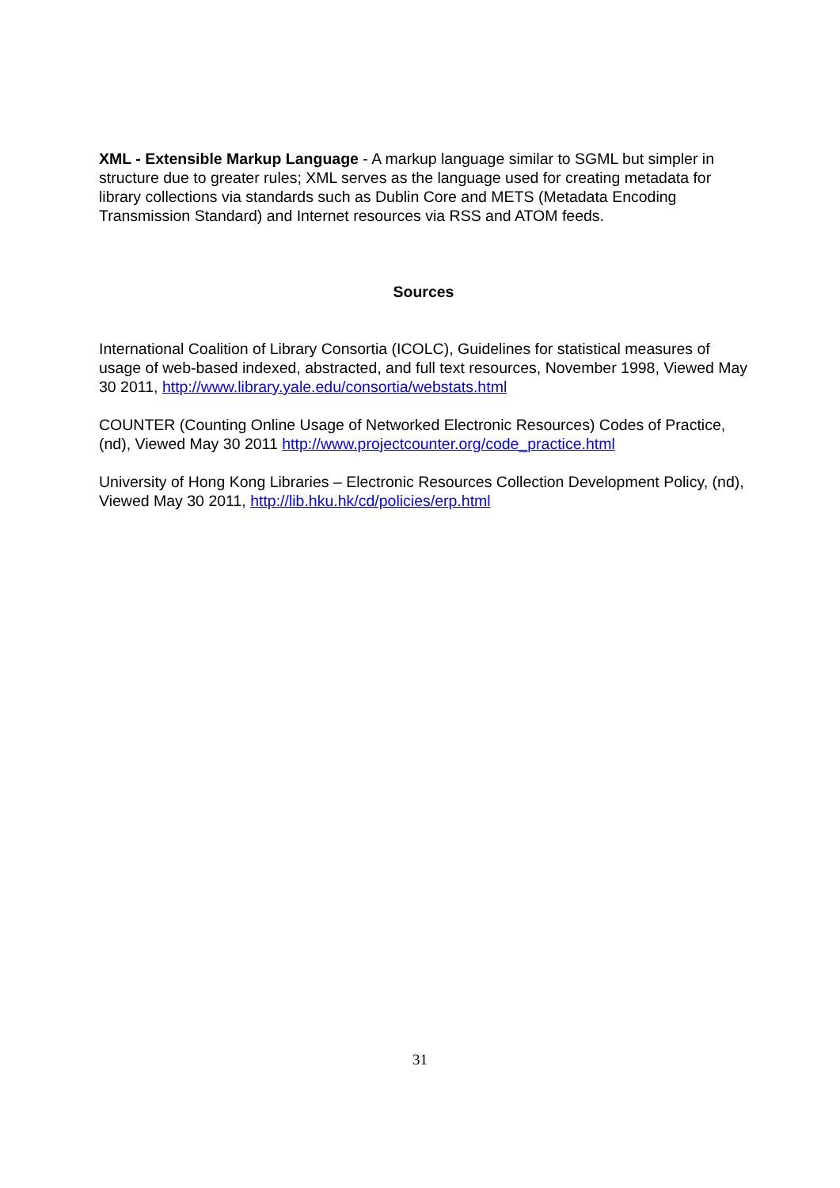XML - Extensible Markup Language - A markup language similar to SGML but simpler in structure due to greater rules; XML serves as the language used for creating metadata for library collections via standards such as Dublin Core and METS (Metadata Encoding Transmission Standard) and Internet resources via RSS and ATOM feeds.
Sources
International Coalition of Library Consortia (ICOLC), Guidelines for statistical measures of usage of web-based indexed, abstracted, and full text resources, November 1998, Viewed May 30 2011, http://www.library.yale.edu/consortia/webstats.html
COUNTER (Counting Online Usage of Networked Electronic Resources) Codes of Practice, (nd), Viewed May 30 2011 http://www.projectcounter.org/code_practice.html
University of Hong Kong Libraries – Electronic Resources Collection Development Policy, (nd), Viewed May 30 2011, http://lib.hku.hk/cd/policies/erp.html
31